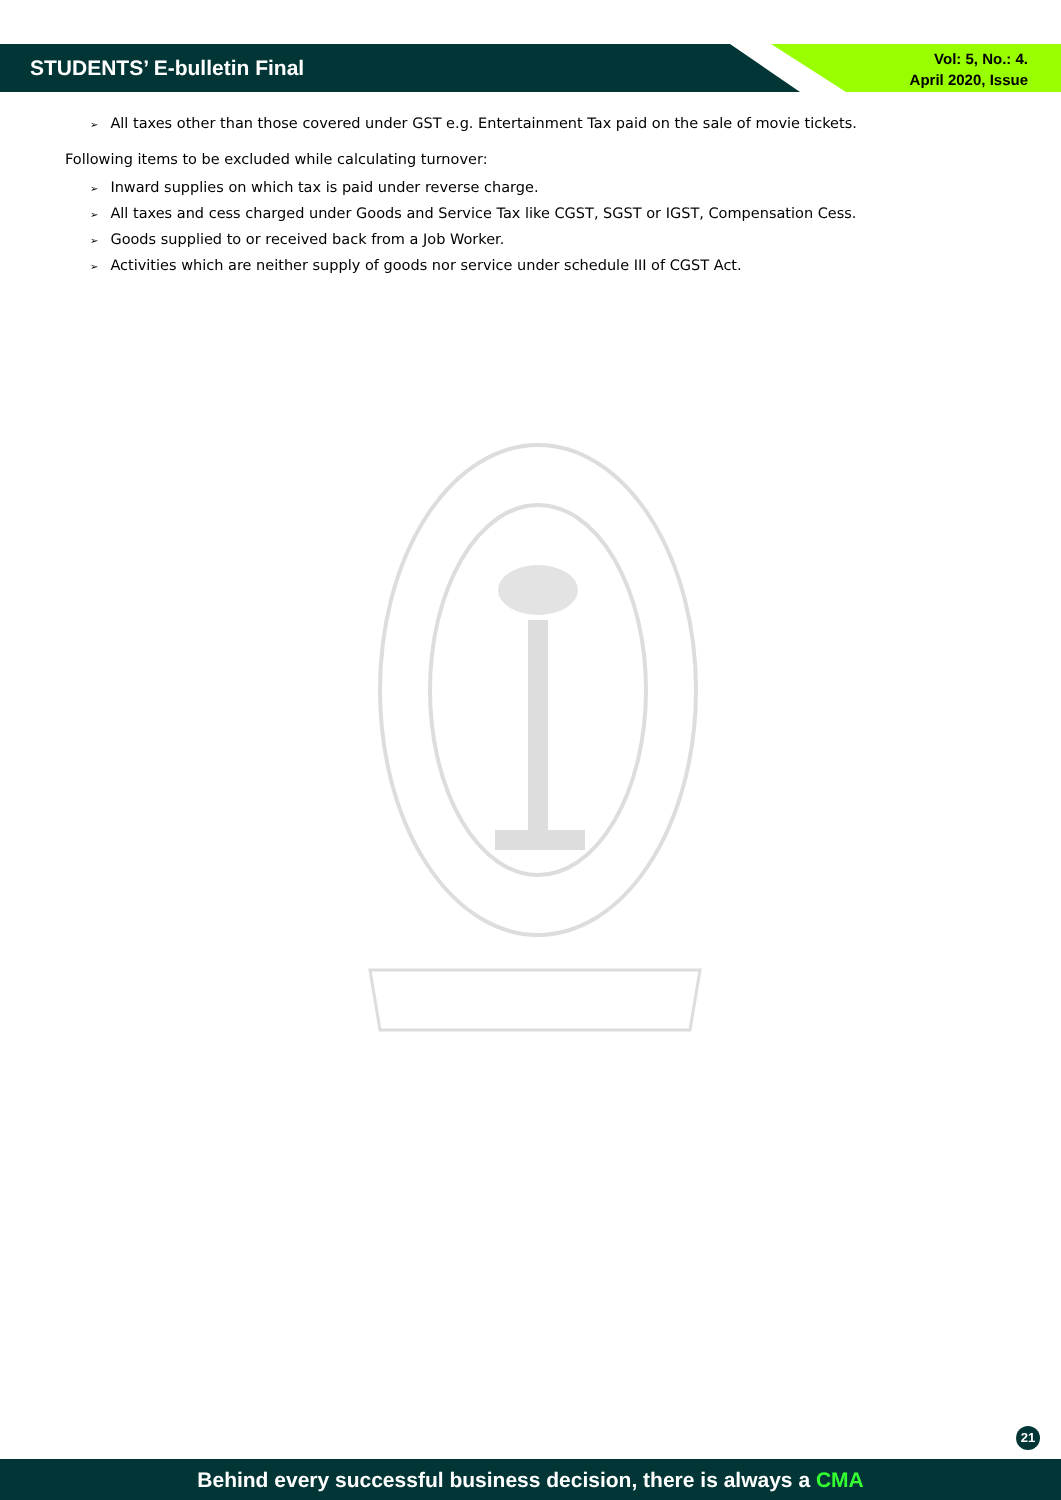STUDENTS’ E-bulletin Final
Vol: 5, No.: 4.
April 2020, Issue
➢ All taxes other than those covered under GST e.g. Entertainment Tax paid on the sale of movie tickets.
Following items to be excluded while calculating turnover:
➢ Inward supplies on which tax is paid under reverse charge.
➢ All taxes and cess charged under Goods and Service Tax like CGST, SGST or IGST, Compensation Cess.
➢ Goods supplied to or received back from a Job Worker.
➢ Activities which are neither supply of goods nor service under schedule III of CGST Act.
21
Behind every successful business decision, there is always a CMA